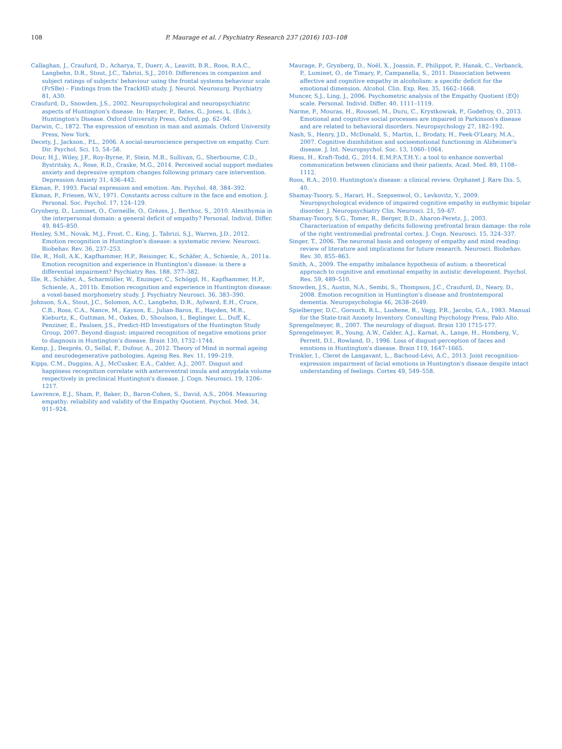108 P. Maurage et al. / Psychiatry Research 237 (2016) 103–108
Callaghan, J., Craufurd, D., Acharya, T., Duerr, A., Leavitt, B.R., Roos, R.A.C., Langbehn, D.R., Stout, J.C., Tabrizi, S.J., 2010. Differences in companion and subject ratings of subjects' behaviour using the frontal systems behaviour scale (FrSBe) – Findings from the TrackHD study. J. Neurol. Neurosurg. Psychiatry 81, A30.
Craufurd, D., Snowden, J.S., 2002. Neuropsychological and neuropsychiatric aspects of Huntington's disease. In: Harper, P., Bates, G., Jones, L. (Eds.), Huntington's Disease. Oxford University Press, Oxford, pp. 62–94.
Darwin, C., 1872. The expression of emotion in man and animals. Oxford University Press, New York.
Decety, J., Jackson., P.L., 2006. A social-neuroscience perspective on empathy. Curr. Dir. Psychol. Sci. 15, 54–58.
Dour, H.J., Wiley, J.F., Roy-Byrne, P., Stein, M.B., Sullivan, G., Sherbourne, C.D., Bystritsky, A., Rose, R.D., Craske, M.G., 2014. Perceived social support mediates anxiety and depressive symptom changes following primary care intervention. Depression Anxiety 31, 436–442.
Ekman, P., 1993. Facial expression and emotion. Am. Psychol. 48, 384–392.
Ekman, P., Friesen, W.V., 1971. Constants across culture in the face and emotion. J. Personal. Soc. Psychol. 17, 124–129.
Grynberg, D., Luminet, O., Corneille, O., Grèzes, J., Berthoz, S., 2010. Alexithymia in the interpersonal domain: a general deficit of empathy? Personal. Individ. Differ. 49, 845–850.
Henley, S.M., Novak, M.J., Frost, C., King, J., Tabrizi, S.J., Warren, J.D., 2012. Emotion recognition in Huntington's disease: a systematic review. Neurosci. Biobehav. Rev. 36, 237–253.
Ille, R., Holl, A.K., Kapfhammer, H.P., Reisinger, K., Schäfer, A., Schienle, A., 2011a. Emotion recognition and experience in Huntington's disease: is there a differential impairment? Psychiatry Res. 188, 377–382.
Ille, R., Schäfer, A., Scharmüller, W., Enzinger, C., Schöggl, H., Kapfhammer, H.P., Schienle, A., 2011b. Emotion recognition and experience in Huntington disease: a voxel-based morphometry study. J. Psychiatry Neurosci. 36, 383–390.
Johnson, S.A., Stout, J.C., Solomon, A.C., Langbehn, D.R., Aylward, E.H., Cruce, C.B., Ross, C.A., Nance, M., Kayson, E., Julian-Baros, E., Hayden, M.R., Kieburtz, K., Guttman, M., Oakes, D., Shoulson, I., Beglinger, L., Duff, K., Penziner, E., Paulsen, J.S., Predict-HD Investigators of the Huntington Study Group, 2007. Beyond disgust: impaired recognition of negative emotions prior to diagnosis in Huntington's disease. Brain 130, 1732–1744.
Kemp, J., Després, O., Sellal, F., Dufour, A., 2012. Theory of Mind in normal ageing and neurodegenerative pathologies. Ageing Res. Rev. 11, 199–219.
Kipps, C.M., Duggins, A.J., McCusker, E.A., Calder, A.J., 2007. Disgust and happiness recognition correlate with anteroventral insula and amygdala volume respectively in preclinical Huntington's disease. J. Cogn. Neurosci. 19, 1206–1217.
Lawrence, E.J., Sham, P., Baker, D., Baron-Cohen, S., David, A.S., 2004. Measuring empathy: reliability and validity of the Empathy Quotient. Psychol. Med. 34, 911–924.
Maurage, P., Grynberg, D., Noël, X., Joassin, F., Philippot, P., Hanak, C., Verbanck, P., Luminet, O., de Timary, P., Campanella, S., 2011. Dissociation between affective and cognitive empathy in alcoholism: a specific deficit for the emotional dimension. Alcohol. Clin. Exp. Res. 35, 1662–1668.
Muncer, S.J., Ling, J., 2006. Psychometric analysis of the Empathy Quotient (EQ) scale. Personal. Individ. Differ. 40, 1111–1119.
Narme, P., Mouras, H., Roussel, M., Duru, C., Krystkowiak, P., Godefroy, O., 2013. Emotional and cognitive social processes are impaired in Parkinson's disease and are related to behavioral disorders. Neuropsychology 27, 182–192.
Nash, S., Henry, J.D., McDonald, S., Martin, I., Brodaty, H., Peek-O'Leary, M.A., 2007. Cognitive disinhibition and socioemotional functioning in Alzheimer's disease. J. Int. Neuropsychol. Soc. 13, 1060–1064.
Riess, H., Kraft-Todd, G., 2014. E.M.P.A.T.H.Y.: a tool to enhance nonverbal communication between clinicians and their patients. Acad. Med. 89, 1108–1112.
Roos, R.A., 2010. Huntington's disease: a clinical review. Orphanet J. Rare Dis. 5, 40.
Shamay-Tsoory, S., Harari, H., Szepsenwol, O., Levkovitz, Y., 2009. Neuropsychological evidence of impaired cognitive empathy in euthymic bipolar disorder. J. Neuropsychiatry Clin. Neurosci. 21, 59–67.
Shamay-Tsoory, S.G., Tomer, R., Berger, B.D., Aharon-Peretz, J., 2003. Characterization of empathy deficits following prefrontal brain damage: the role of the right ventromedial prefrontal cortex. J. Cogn. Neurosci. 15, 324–337.
Singer, T., 2006. The neuronal basis and ontogeny of empathy and mind reading: review of literature and implications for future research. Neurosci. Biobehav. Rev. 30, 855–863.
Smith, A., 2009. The empathy imbalance hypothesis of autism: a theoretical approach to cognitive and emotional empathy in autistic development. Psychol. Res. 59, 489–510.
Snowden, J.S., Austin, N.A., Sembi, S., Thompson, J.C., Craufurd, D., Neary, D., 2008. Emotion recognition in Huntington's disease and frontotemporal dementia. Neuropsychologia 46, 2638–2649.
Spielberger, D.C., Gorsuch, R.L., Lushene, R., Vagg, P.R., Jacobs, G.A., 1983. Manual for the State-trait Anxiety Inventory. Consulting Psychology Press, Palo Alto.
Sprengelmeyer, R., 2007. The neurology of disgust. Brain 130 1715-177.
Sprengelmeyer, R., Young, A.W., Calder, A.J., Karnat, A., Lange, H., Homberg, V., Perrett, D.I., Rowland, D., 1996. Loss of disgust-perception of faces and emotions in Huntington's disease. Brain 119, 1647–1665.
Trinkler, I., Cleret de Langavant, L., Bachoud-Lévi, A.C., 2013. Joint recognition-expression impairment of facial emotions in Huntington's disease despite intact understanding of feelings. Cortex 49, 549–558.